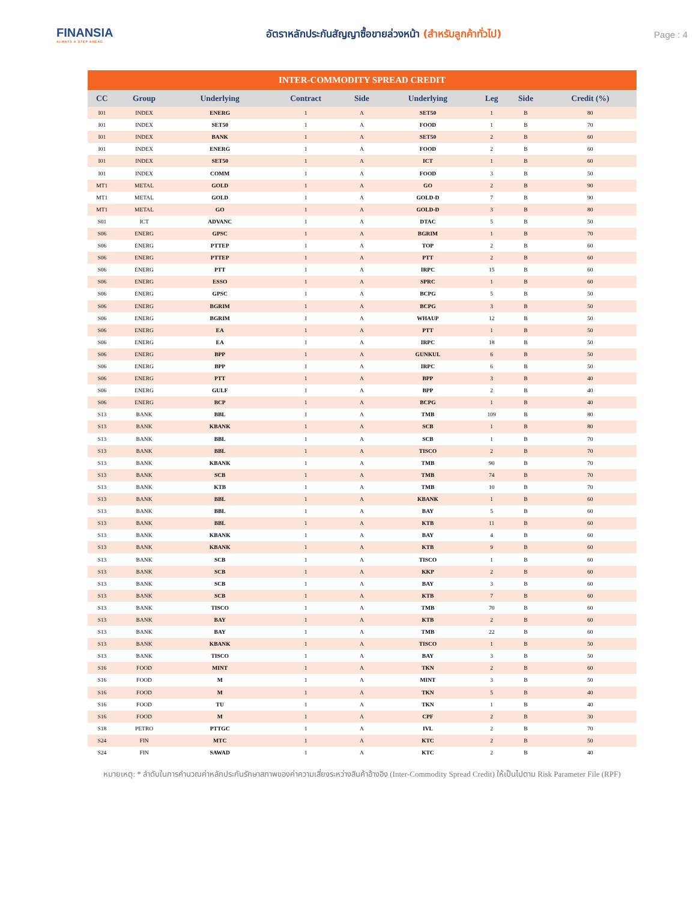FINANSIA
ALWAYS A STEP AHEAD
อัตราหลักประกันสัญญาซื้อขายล่วงหน้า (สำหรับลูกค้าทั่วไป)
Page : 4
INTER-COMMODITY SPREAD CREDIT
| CC | Group | Underlying | Contract | Side | Underlying | Leg | Side | Credit (%) |
| --- | --- | --- | --- | --- | --- | --- | --- | --- |
| I01 | INDEX | ENERG | 1 | A | SET50 | 1 | B | 80 |
| I01 | INDEX | SET50 | 1 | A | FOOD | 1 | B | 70 |
| I01 | INDEX | BANK | 1 | A | SET50 | 2 | B | 60 |
| I01 | INDEX | ENERG | 1 | A | FOOD | 2 | B | 60 |
| I01 | INDEX | SET50 | 1 | A | ICT | 1 | B | 60 |
| I01 | INDEX | COMM | 1 | A | FOOD | 3 | B | 50 |
| MT1 | METAL | GOLD | 1 | A | GO | 2 | B | 90 |
| MT1 | METAL | GOLD | 1 | A | GOLD-D | 7 | B | 90 |
| MT1 | METAL | GO | 1 | A | GOLD-D | 3 | B | 80 |
| S01 | ICT | ADVANC | 1 | A | DTAC | 5 | B | 50 |
| S06 | ENERG | GPSC | 1 | A | BGRIM | 1 | B | 70 |
| S06 | ENERG | PTTEP | 1 | A | TOP | 2 | B | 60 |
| S06 | ENERG | PTTEP | 1 | A | PTT | 2 | B | 60 |
| S06 | ENERG | PTT | 1 | A | IRPC | 15 | B | 60 |
| S06 | ENERG | ESSO | 1 | A | SPRC | 1 | B | 60 |
| S06 | ENERG | GPSC | 1 | A | BCPG | 5 | B | 50 |
| S06 | ENERG | BGRIM | 1 | A | BCPG | 3 | B | 50 |
| S06 | ENERG | BGRIM | 1 | A | WHAUP | 12 | B | 50 |
| S06 | ENERG | EA | 1 | A | PTT | 1 | B | 50 |
| S06 | ENERG | EA | 1 | A | IRPC | 18 | B | 50 |
| S06 | ENERG | BPP | 1 | A | GUNKUL | 6 | B | 50 |
| S06 | ENERG | BPP | 1 | A | IRPC | 6 | B | 50 |
| S06 | ENERG | PTT | 1 | A | BPP | 3 | B | 40 |
| S06 | ENERG | GULF | 1 | A | BPP | 2 | B | 40 |
| S06 | ENERG | BCP | 1 | A | BCPG | 1 | B | 40 |
| S13 | BANK | BBL | 1 | A | TMB | 109 | B | 80 |
| S13 | BANK | KBANK | 1 | A | SCB | 1 | B | 80 |
| S13 | BANK | BBL | 1 | A | SCB | 1 | B | 70 |
| S13 | BANK | BBL | 1 | A | TISCO | 2 | B | 70 |
| S13 | BANK | KBANK | 1 | A | TMB | 90 | B | 70 |
| S13 | BANK | SCB | 1 | A | TMB | 74 | B | 70 |
| S13 | BANK | KTB | 1 | A | TMB | 10 | B | 70 |
| S13 | BANK | BBL | 1 | A | KBANK | 1 | B | 60 |
| S13 | BANK | BBL | 1 | A | BAY | 5 | B | 60 |
| S13 | BANK | BBL | 1 | A | KTB | 11 | B | 60 |
| S13 | BANK | KBANK | 1 | A | BAY | 4 | B | 60 |
| S13 | BANK | KBANK | 1 | A | KTB | 9 | B | 60 |
| S13 | BANK | SCB | 1 | A | TISCO | 1 | B | 60 |
| S13 | BANK | SCB | 1 | A | KKP | 2 | B | 60 |
| S13 | BANK | SCB | 1 | A | BAY | 3 | B | 60 |
| S13 | BANK | SCB | 1 | A | KTB | 7 | B | 60 |
| S13 | BANK | TISCO | 1 | A | TMB | 70 | B | 60 |
| S13 | BANK | BAY | 1 | A | KTB | 2 | B | 60 |
| S13 | BANK | BAY | 1 | A | TMB | 22 | B | 60 |
| S13 | BANK | KBANK | 1 | A | TISCO | 1 | B | 50 |
| S13 | BANK | TISCO | 1 | A | BAY | 3 | B | 50 |
| S16 | FOOD | MINT | 1 | A | TKN | 2 | B | 60 |
| S16 | FOOD | M | 1 | A | MINT | 3 | B | 50 |
| S16 | FOOD | M | 1 | A | TKN | 5 | B | 40 |
| S16 | FOOD | TU | 1 | A | TKN | 1 | B | 40 |
| S16 | FOOD | M | 1 | A | CPF | 2 | B | 30 |
| S18 | PETRO | PTTGC | 1 | A | IVL | 2 | B | 70 |
| S24 | FIN | MTC | 1 | A | KTC | 2 | B | 50 |
| S24 | FIN | SAWAD | 1 | A | KTC | 2 | B | 40 |
หมายเหตุ: * ลำดับในการคำนวณค่าหลักประกันรักษาสภาพของค่าความเสี่ยงระหว่างสินค้าอ้างอิง (Inter-Commodity Spread Credit) ให้เป็นไปตาม Risk Parameter File (RPF)